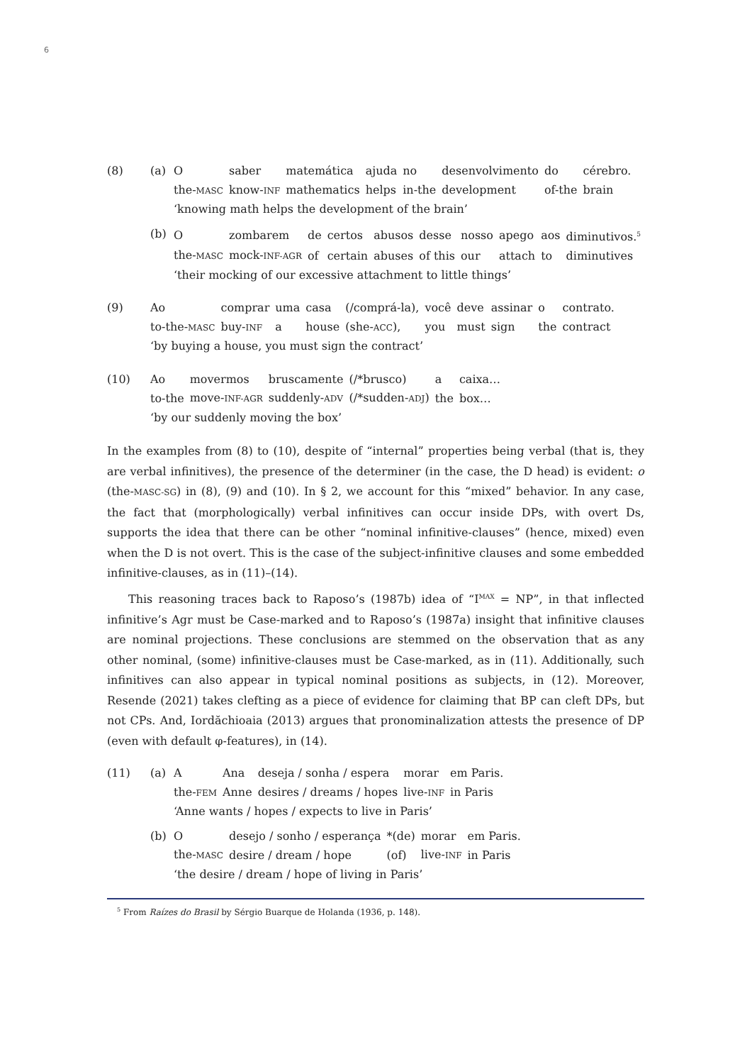6
(8) (a)
| O | saber | matemática | ajuda | no | desenvolvimento | do | cérebro. |
| the- MASC | know- INF | mathematics | helps | in-the | development | of-the | brain |
‘knowing math helps the development of the brain’
(b)
| O | zombarem | de | certos | abusos | desse | nosso | apego | aos | diminutivos.<sup>5</sup> |
| the- MASC | mock- INF-AGR | of | certain | abuses | of this | our | attach | to | diminutives |
‘their mocking of our excessive attachment to little things’
(9)
| Ao | comprar | uma | casa | (/comprá-la), | você | deve | assinar | o | contrato. |
| to-the- MASC | buy- INF | a | house | (she- ACC ), | you | must | sign | the | contract |
‘by buying a house, you must sign the contract’
(10)
| Ao | movermos | bruscamente | (/*brusco) | a | caixa… |
| to-the | move- INF-AGR | suddenly- ADV | (/*sudden- ADJ ) | the | box… |
‘by our suddenly moving the box’
In the examples from (8) to (10), despite of “internal” properties being verbal (that is, they are verbal infinitives), the presence of the determiner (in the case, the D head) is evident: o (the-MASC-SG) in (8), (9) and (10). In § 2, we account for this “mixed” behavior. In any case, the fact that (morphologically) verbal infinitives can occur inside DPs, with overt Ds, supports the idea that there can be other “nominal infinitive-clauses” (hence, mixed) even when the D is not overt. This is the case of the subject-infinitive clauses and some embedded infinitive-clauses, as in (11)–(14).
This reasoning traces back to Raposo’s (1987b) idea of “I<sup>MAX</sup> = NP”, in that inflected infinitive’s Agr must be Case-marked and to Raposo’s (1987a) insight that infinitive clauses are nominal projections. These conclusions are stemmed on the observation that as any other nominal, (some) infinitive-clauses must be Case-marked, as in (11). Additionally, such infinitives can also appear in typical nominal positions as subjects, in (12). Moreover, Resende (2021) takes clefting as a piece of evidence for claiming that BP can cleft DPs, but not CPs. And, Iordăchioaia (2013) argues that pronominalization attests the presence of DP (even with default φ-features), in (14).
(11) (a)
| A | Ana | deseja / sonha / espera | morar | em Paris. |
| the- FEM | Anne | desires / dreams / hopes | live- INF | in Paris |
‘Anne wants / hopes / expects to live in Paris’
(b)
| O | desejo / sonho / esperança | *(de) | morar | em Paris. |
| the- MASC | desire / dream / hope | (of) | live- INF | in Paris |
‘the desire / dream / hope of living in Paris’
<sup>5</sup> From Raízes do Brasil by Sérgio Buarque de Holanda (1936, p. 148).